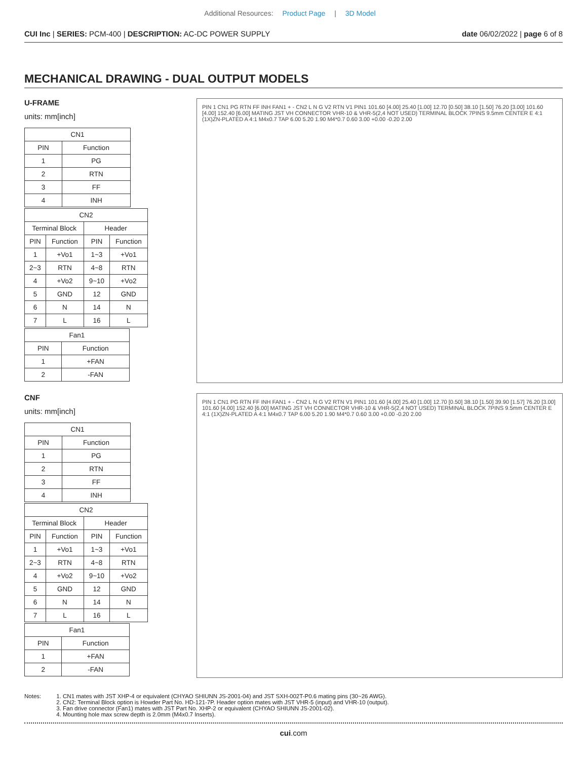Additional Resources: Product Page | 3D Model
CUI Inc | SERIES: PCM-400 | DESCRIPTION: AC-DC POWER SUPPLY
date 06/02/2022 | page 6 of 8
MECHANICAL DRAWING - DUAL OUTPUT MODELS
U-FRAME
units: mm[inch]
| CN1 | |
| --- | --- |
| PIN | Function |
| 1 | PG |
| 2 | RTN |
| 3 | FF |
| 4 | INH |
| CN2 | | | |
| --- | --- | --- | --- |
| Terminal Block | | Header | |
| PIN | Function | PIN | Function |
| 1 | +Vo1 | 1~3 | +Vo1 |
| 2~3 | RTN | 4~8 | RTN |
| 4 | +Vo2 | 9~10 | +Vo2 |
| 5 | GND | 12 | GND |
| 6 | N | 14 | N |
| 7 | L | 16 | L |
| Fan1 | |
| --- | --- |
| PIN | Function |
| 1 | +FAN |
| 2 | -FAN |
PIN 1 CN1 PG RTN FF INH FAN1 + - CN2 L N G V2 RTN V1 PIN1 101.60 [4.00] 25.40 [1.00] 12.70 [0.50] 38.10 [1.50] 76.20 [3.00] 101.60 [4.00] 152.40 [6.00] MATING JST VH CONNECTOR VHR-10 & VHR-5(2,4 NOT USED) TERMINAL BLOCK 7PINS 9.5mm CENTER E 4:1 (1X)ZN-PLATED A 4:1 M4x0.7 TAP 6.00 5.20 1.90 M4*0.7 0.60 3.00 +0.00 -0.20 2.00
CNF
units: mm[inch]
| CN1 | |
| --- | --- |
| PIN | Function |
| 1 | PG |
| 2 | RTN |
| 3 | FF |
| 4 | INH |
| CN2 | | | |
| --- | --- | --- | --- |
| Terminal Block | | Header | |
| PIN | Function | PIN | Function |
| 1 | +Vo1 | 1~3 | +Vo1 |
| 2~3 | RTN | 4~8 | RTN |
| 4 | +Vo2 | 9~10 | +Vo2 |
| 5 | GND | 12 | GND |
| 6 | N | 14 | N |
| 7 | L | 16 | L |
| Fan1 | |
| --- | --- |
| PIN | Function |
| 1 | +FAN |
| 2 | -FAN |
PIN 1 CN1 PG RTN FF INH FAN1 + - CN2 L N G V2 RTN V1 PIN1 101.60 [4.00] 25.40 [1.00] 12.70 [0.50] 38.10 [1.50] 39.90 [1.57] 76.20 [3.00] 101.60 [4.00] 152.40 [6.00] MATING JST VH CONNECTOR VHR-10 & VHR-5(2,4 NOT USED) TERMINAL BLOCK 7PINS 9.5mm CENTER E 4:1 (1X)ZN-PLATED A 4:1 M4x0.7 TAP 6.00 5.20 1.90 M4*0.7 0.60 3.00 +0.00 -0.20 2.00
Notes: 1. CN1 mates with JST XHP-4 or equivalent (CHYAO SHIUNN JS-2001-04) and JST SXH-002T-P0.6 mating pins (30~26 AWG).
2. CN2: Terminal Block option is Howder Part No. HD-121-7P. Header option mates with JST VHR-5 (input) and VHR-10 (output).
3. Fan drive connector (Fan1) mates with JST Part No. XHP-2 or equivalent (CHYAO SHIUNN JS-2001-02).
4. Mounting hole max screw depth is 2.0mm (M4x0.7 Inserts).
cui.com